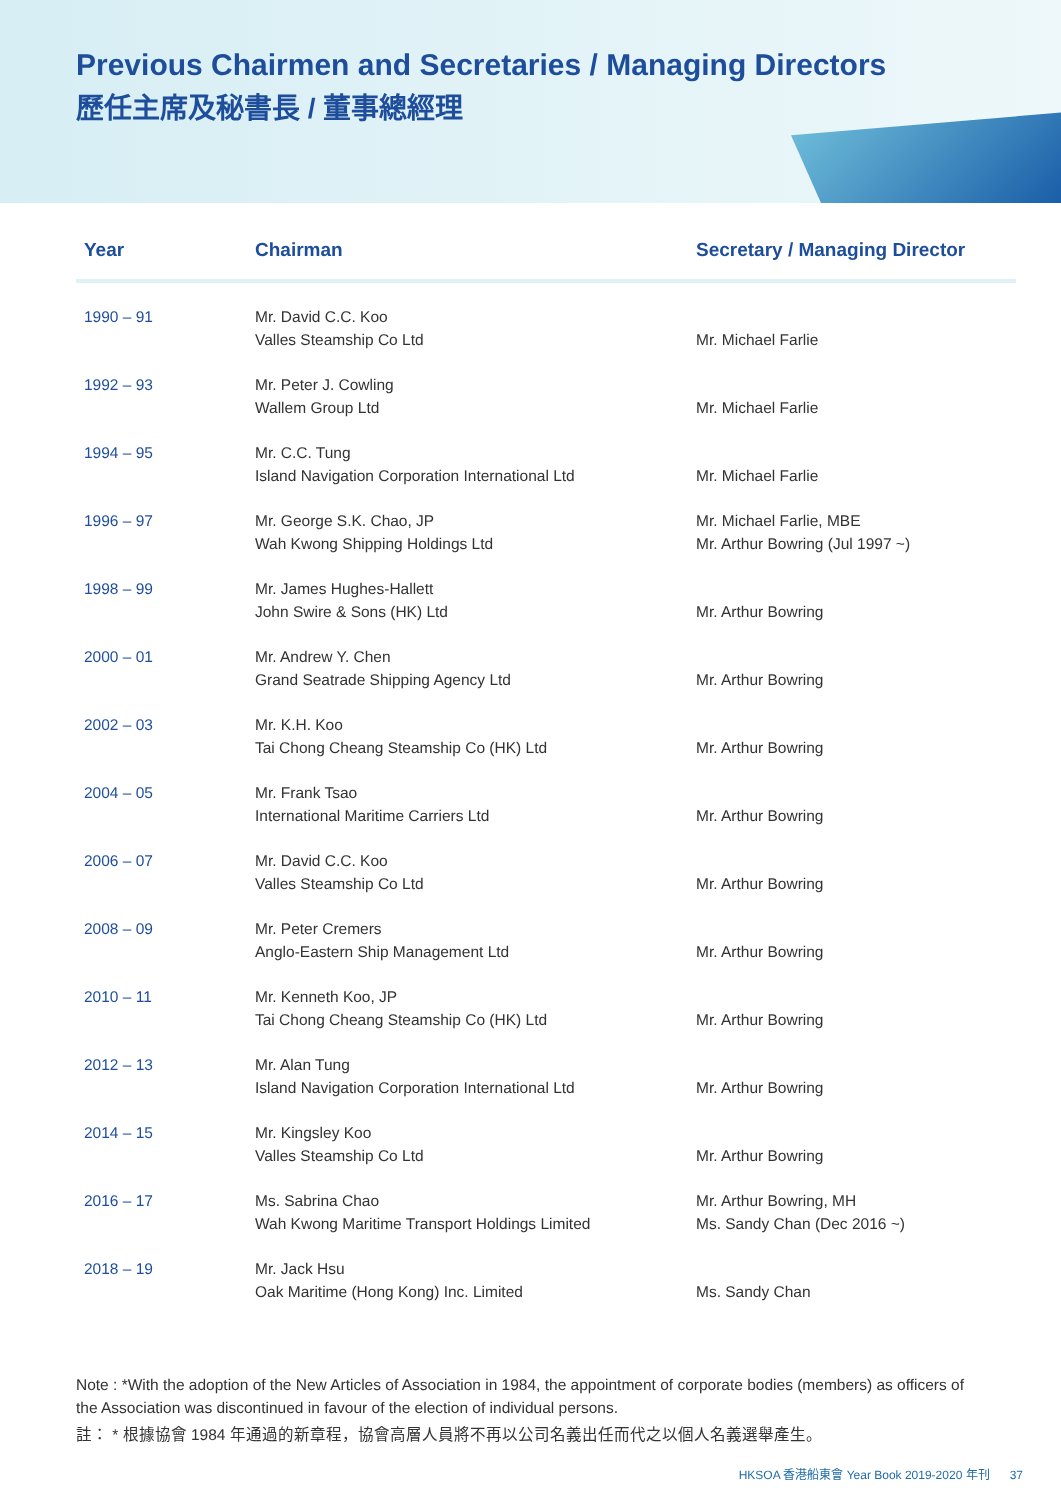Previous Chairmen and Secretaries / Managing Directors
歷任主席及秘書長 / 董事總經理
| Year | Chairman | Secretary / Managing Director |
| --- | --- | --- |
| 1990 – 91 | Mr. David C.C. Koo Valles Steamship Co Ltd | Mr. Michael Farlie |
| 1992 – 93 | Mr. Peter J. Cowling Wallem Group Ltd | Mr. Michael Farlie |
| 1994 – 95 | Mr. C.C. Tung Island Navigation Corporation International Ltd | Mr. Michael Farlie |
| 1996 – 97 | Mr. George S.K. Chao, JP Wah Kwong Shipping Holdings Ltd | Mr. Michael Farlie, MBE Mr. Arthur Bowring (Jul 1997 ~) |
| 1998 – 99 | Mr. James Hughes-Hallett John Swire & Sons (HK) Ltd | Mr. Arthur Bowring |
| 2000 – 01 | Mr. Andrew Y. Chen Grand Seatrade Shipping Agency Ltd | Mr. Arthur Bowring |
| 2002 – 03 | Mr. K.H. Koo Tai Chong Cheang Steamship Co (HK) Ltd | Mr. Arthur Bowring |
| 2004 – 05 | Mr. Frank Tsao International Maritime Carriers Ltd | Mr. Arthur Bowring |
| 2006 – 07 | Mr. David C.C. Koo Valles Steamship Co Ltd | Mr. Arthur Bowring |
| 2008 – 09 | Mr. Peter Cremers Anglo-Eastern Ship Management Ltd | Mr. Arthur Bowring |
| 2010 – 11 | Mr. Kenneth Koo, JP Tai Chong Cheang Steamship Co (HK) Ltd | Mr. Arthur Bowring |
| 2012 – 13 | Mr. Alan Tung Island Navigation Corporation International Ltd | Mr. Arthur Bowring |
| 2014 – 15 | Mr. Kingsley Koo Valles Steamship Co Ltd | Mr. Arthur Bowring |
| 2016 – 17 | Ms. Sabrina Chao Wah Kwong Maritime Transport Holdings Limited | Mr. Arthur Bowring, MH Ms. Sandy Chan (Dec 2016 ~) |
| 2018 – 19 | Mr. Jack Hsu Oak Maritime (Hong Kong) Inc. Limited | Ms. Sandy Chan |
Note : *With the adoption of the New Articles of Association in 1984, the appointment of corporate bodies (members) as officers of the Association was discontinued in favour of the election of individual persons.
註： * 根據協會 1984 年通過的新章程，協會高層人員將不再以公司名義出任而代之以個人名義選舉產生。
HKSOA 香港船東會 Year Book 2019-2020 年刊 37